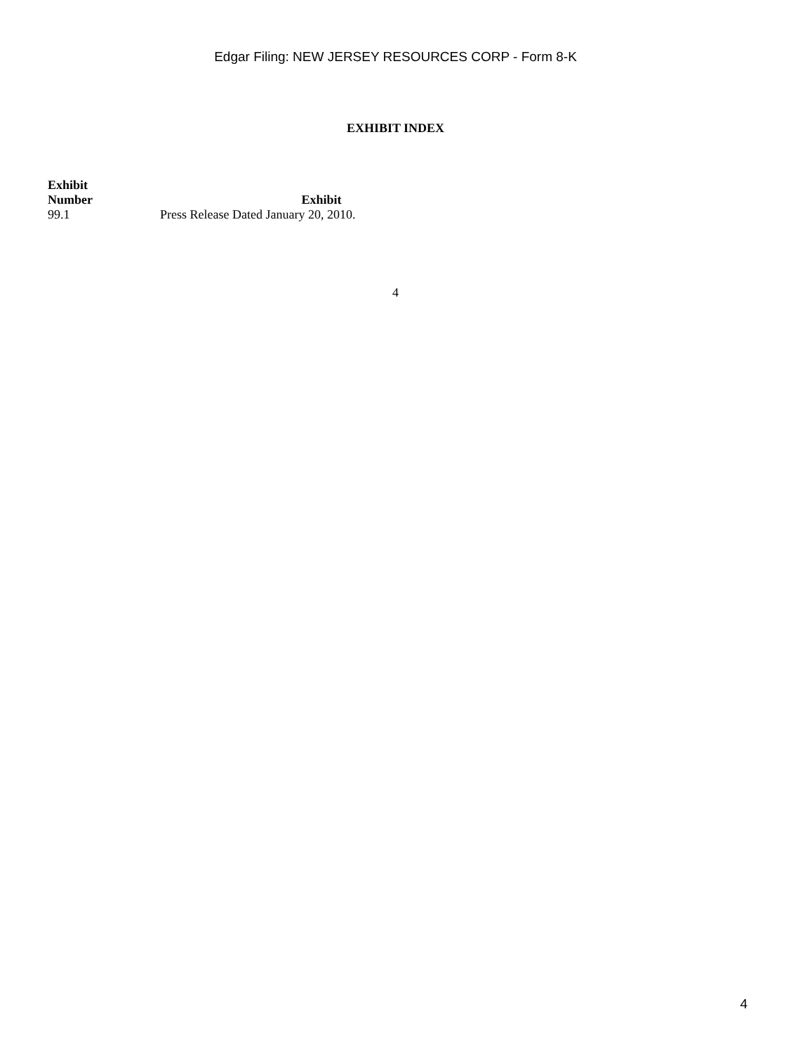Edgar Filing: NEW JERSEY RESOURCES CORP - Form 8-K
EXHIBIT INDEX
| Exhibit Number | Exhibit |
| --- | --- |
| 99.1 | Press Release Dated January 20, 2010. |
4
4